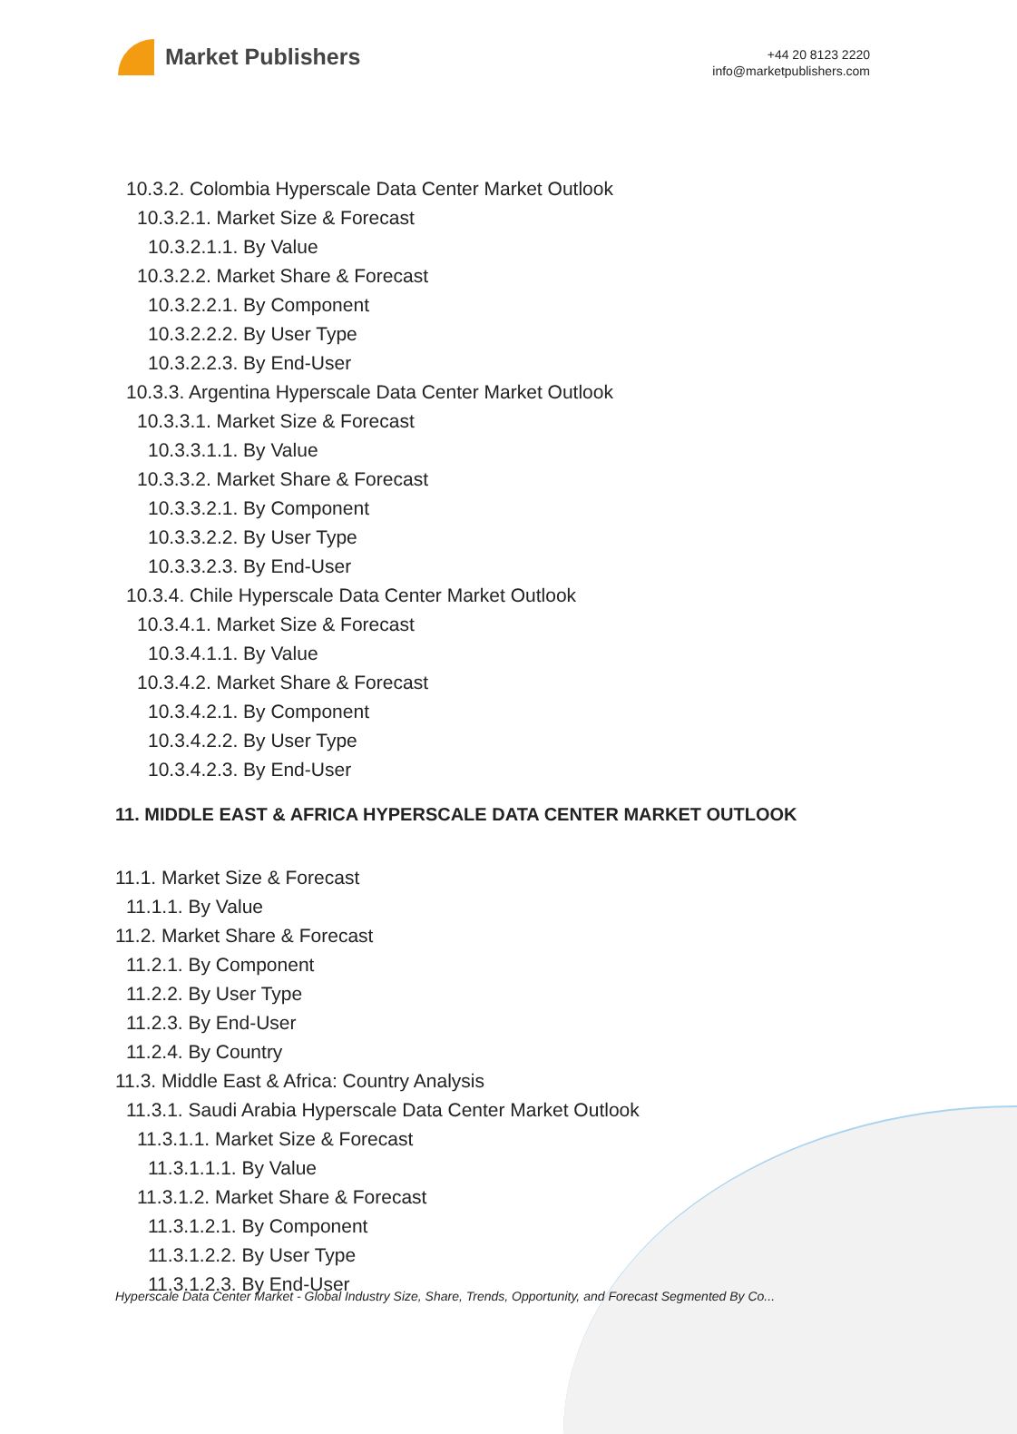Market Publishers
+44 20 8123 2220
info@marketpublishers.com
10.3.2. Colombia Hyperscale Data Center Market Outlook
10.3.2.1. Market Size & Forecast
10.3.2.1.1. By Value
10.3.2.2. Market Share & Forecast
10.3.2.2.1. By Component
10.3.2.2.2. By User Type
10.3.2.2.3. By End-User
10.3.3. Argentina Hyperscale Data Center Market Outlook
10.3.3.1. Market Size & Forecast
10.3.3.1.1. By Value
10.3.3.2. Market Share & Forecast
10.3.3.2.1. By Component
10.3.3.2.2. By User Type
10.3.3.2.3. By End-User
10.3.4. Chile Hyperscale Data Center Market Outlook
10.3.4.1. Market Size & Forecast
10.3.4.1.1. By Value
10.3.4.2. Market Share & Forecast
10.3.4.2.1. By Component
10.3.4.2.2. By User Type
10.3.4.2.3. By End-User
11. MIDDLE EAST & AFRICA HYPERSCALE DATA CENTER MARKET OUTLOOK
11.1. Market Size & Forecast
11.1.1. By Value
11.2. Market Share & Forecast
11.2.1. By Component
11.2.2. By User Type
11.2.3. By End-User
11.2.4. By Country
11.3. Middle East & Africa: Country Analysis
11.3.1. Saudi Arabia Hyperscale Data Center Market Outlook
11.3.1.1. Market Size & Forecast
11.3.1.1.1. By Value
11.3.1.2. Market Share & Forecast
11.3.1.2.1. By Component
11.3.1.2.2. By User Type
11.3.1.2.3. By End-User
Hyperscale Data Center Market - Global Industry Size, Share, Trends, Opportunity, and Forecast Segmented By Co...